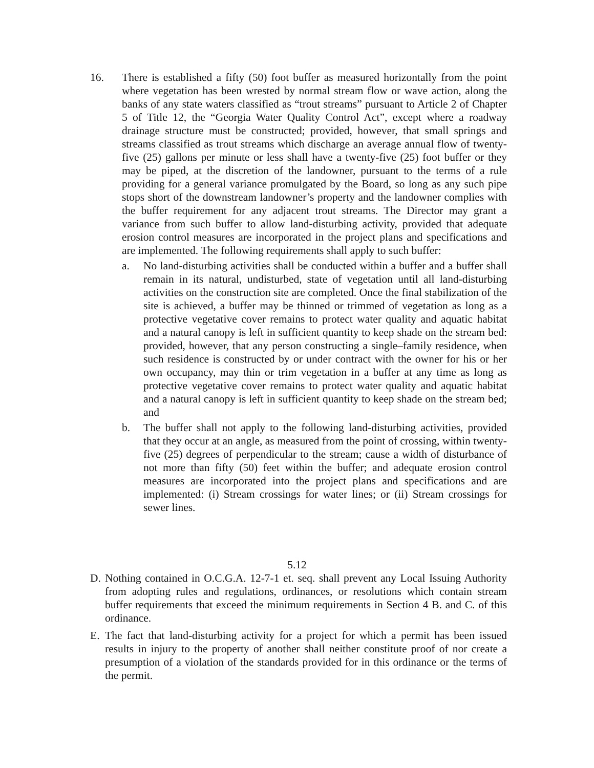16. There is established a fifty (50) foot buffer as measured horizontally from the point where vegetation has been wrested by normal stream flow or wave action, along the banks of any state waters classified as “trout streams” pursuant to Article 2 of Chapter 5 of Title 12, the “Georgia Water Quality Control Act”, except where a roadway drainage structure must be constructed; provided, however, that small springs and streams classified as trout streams which discharge an average annual flow of twenty-five (25) gallons per minute or less shall have a twenty-five (25) foot buffer or they may be piped, at the discretion of the landowner, pursuant to the terms of a rule providing for a general variance promulgated by the Board, so long as any such pipe stops short of the downstream landowner’s property and the landowner complies with the buffer requirement for any adjacent trout streams. The Director may grant a variance from such buffer to allow land-disturbing activity, provided that adequate erosion control measures are incorporated in the project plans and specifications and are implemented. The following requirements shall apply to such buffer:
a. No land-disturbing activities shall be conducted within a buffer and a buffer shall remain in its natural, undisturbed, state of vegetation until all land-disturbing activities on the construction site are completed. Once the final stabilization of the site is achieved, a buffer may be thinned or trimmed of vegetation as long as a protective vegetative cover remains to protect water quality and aquatic habitat and a natural canopy is left in sufficient quantity to keep shade on the stream bed: provided, however, that any person constructing a single–family residence, when such residence is constructed by or under contract with the owner for his or her own occupancy, may thin or trim vegetation in a buffer at any time as long as protective vegetative cover remains to protect water quality and aquatic habitat and a natural canopy is left in sufficient quantity to keep shade on the stream bed; and
b. The buffer shall not apply to the following land-disturbing activities, provided that they occur at an angle, as measured from the point of crossing, within twenty-five (25) degrees of perpendicular to the stream; cause a width of disturbance of not more than fifty (50) feet within the buffer; and adequate erosion control measures are incorporated into the project plans and specifications and are implemented: (i) Stream crossings for water lines; or (ii) Stream crossings for sewer lines.
5.12
D. Nothing contained in O.C.G.A. 12-7-1 et. seq. shall prevent any Local Issuing Authority from adopting rules and regulations, ordinances, or resolutions which contain stream buffer requirements that exceed the minimum requirements in Section 4 B. and C. of this ordinance.
E. The fact that land-disturbing activity for a project for which a permit has been issued results in injury to the property of another shall neither constitute proof of nor create a presumption of a violation of the standards provided for in this ordinance or the terms of the permit.